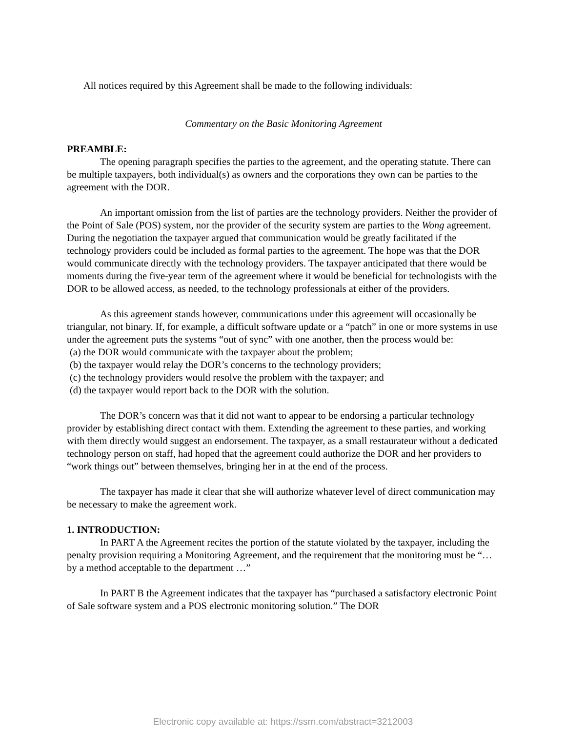All notices required by this Agreement shall be made to the following individuals:
Commentary on the Basic Monitoring Agreement
PREAMBLE:
The opening paragraph specifies the parties to the agreement, and the operating statute. There can be multiple taxpayers, both individual(s) as owners and the corporations they own can be parties to the agreement with the DOR.
An important omission from the list of parties are the technology providers. Neither the provider of the Point of Sale (POS) system, nor the provider of the security system are parties to the Wong agreement. During the negotiation the taxpayer argued that communication would be greatly facilitated if the technology providers could be included as formal parties to the agreement. The hope was that the DOR would communicate directly with the technology providers. The taxpayer anticipated that there would be moments during the five-year term of the agreement where it would be beneficial for technologists with the DOR to be allowed access, as needed, to the technology professionals at either of the providers.
As this agreement stands however, communications under this agreement will occasionally be triangular, not binary. If, for example, a difficult software update or a “patch” in one or more systems in use under the agreement puts the systems “out of sync” with one another, then the process would be:
(a) the DOR would communicate with the taxpayer about the problem;
(b) the taxpayer would relay the DOR’s concerns to the technology providers;
(c) the technology providers would resolve the problem with the taxpayer; and
(d) the taxpayer would report back to the DOR with the solution.
The DOR’s concern was that it did not want to appear to be endorsing a particular technology provider by establishing direct contact with them. Extending the agreement to these parties, and working with them directly would suggest an endorsement. The taxpayer, as a small restaurateur without a dedicated technology person on staff, had hoped that the agreement could authorize the DOR and her providers to “work things out” between themselves, bringing her in at the end of the process.
The taxpayer has made it clear that she will authorize whatever level of direct communication may be necessary to make the agreement work.
1. INTRODUCTION:
In PART A the Agreement recites the portion of the statute violated by the taxpayer, including the penalty provision requiring a Monitoring Agreement, and the requirement that the monitoring must be “… by a method acceptable to the department …”
In PART B the Agreement indicates that the taxpayer has “purchased a satisfactory electronic Point of Sale software system and a POS electronic monitoring solution.” The DOR
Electronic copy available at: https://ssrn.com/abstract=3212003